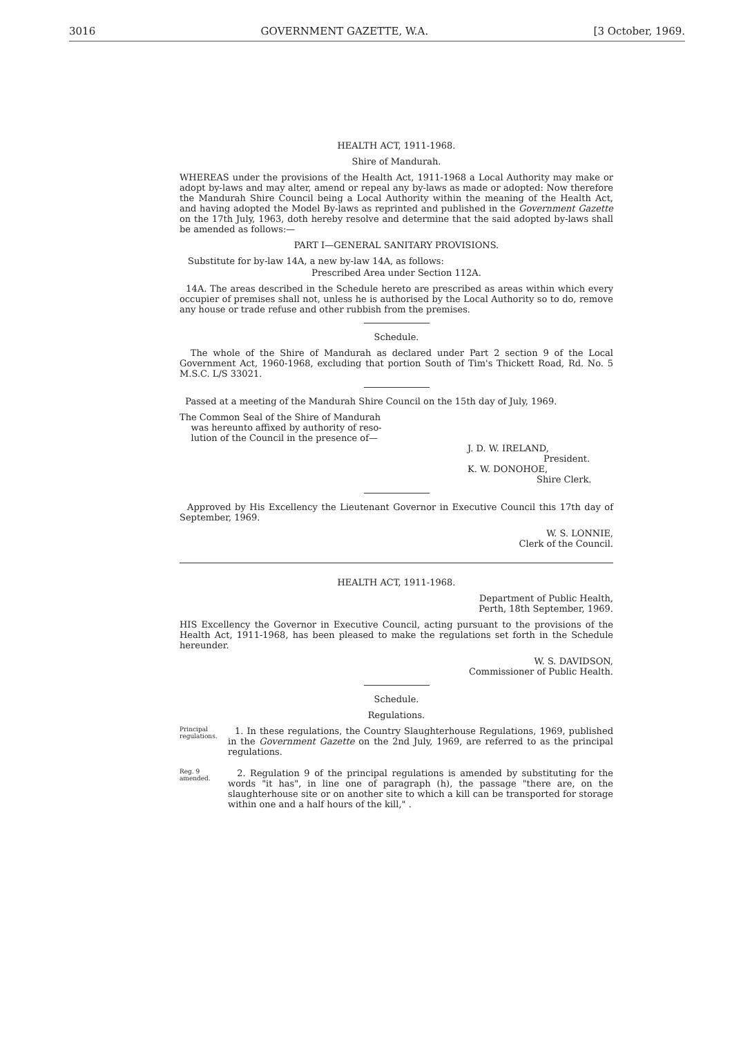3016 GOVERNMENT GAZETTE, W.A. [3 October, 1969.
HEALTH ACT, 1911-1968.
Shire of Mandurah.
WHEREAS under the provisions of the Health Act, 1911-1968 a Local Authority may make or adopt by-laws and may alter, amend or repeal any by-laws as made or adopted: Now therefore the Mandurah Shire Council being a Local Authority within the meaning of the Health Act, and having adopted the Model By-laws as reprinted and published in the Government Gazette on the 17th July, 1963, doth hereby resolve and determine that the said adopted by-laws shall be amended as follows:—
PART I—GENERAL SANITARY PROVISIONS.
Substitute for by-law 14A, a new by-law 14A, as follows:
Prescribed Area under Section 112A.
14A. The areas described in the Schedule hereto are prescribed as areas within which every occupier of premises shall not, unless he is authorised by the Local Authority so to do, remove any house or trade refuse and other rubbish from the premises.
Schedule.
The whole of the Shire of Mandurah as declared under Part 2 section 9 of the Local Government Act, 1960-1968, excluding that portion South of Tim's Thickett Road, Rd. No. 5 M.S.C. L/S 33021.
Passed at a meeting of the Mandurah Shire Council on the 15th day of July, 1969.
The Common Seal of the Shire of Mandurah
was hereunto affixed by authority of reso-
lution of the Council in the presence of—
J. D. W. IRELAND,
President.
K. W. DONOHOE,
Shire Clerk.
Approved by His Excellency the Lieutenant Governor in Executive Council this 17th day of September, 1969.
W. S. LONNIE,
Clerk of the Council.
HEALTH ACT, 1911-1968.
Department of Public Health,
Perth, 18th September, 1969.
HIS Excellency the Governor in Executive Council, acting pursuant to the provisions of the Health Act, 1911-1968, has been pleased to make the regulations set forth in the Schedule hereunder.
W. S. DAVIDSON,
Commissioner of Public Health.
Schedule.
Regulations.
Principal regulations.
1. In these regulations, the Country Slaughterhouse Regulations, 1969, published in the Government Gazette on the 2nd July, 1969, are referred to as the principal regulations.
Reg. 9 amended.
2. Regulation 9 of the principal regulations is amended by substituting for the words "it has", in line one of paragraph (h), the passage "there are, on the slaughterhouse site or on another site to which a kill can be transported for storage within one and a half hours of the kill," .